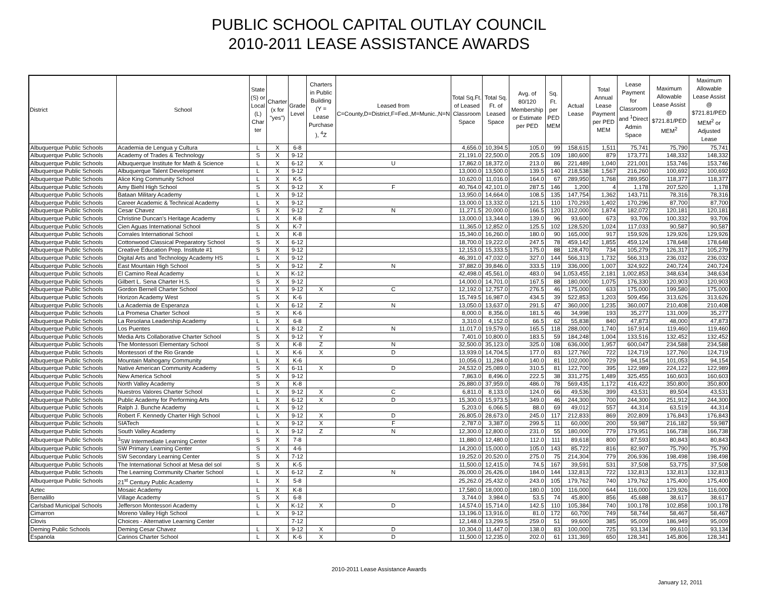PUBLIC SCHOOL CAPITAL OUTLAY COUNCIL
2010-2011 LEASE ASSISTANCE AWARDS
| District | School | State (S) or Local (L) Char ter | Charter (x for "yes") | Grade Level | Charters in Public Building (Y = Lease Purchase ), <sup>4</sup>Z | Leased from C=County,D=District,F=Fed.,M=Munic.,N=N | Total Sq.Ft. of Leased Classroom Space | Total Sq. Ft. of Leased Space | Avg. of 80/120 Membership or Estimate per PED | Sq. Ft. per PED MEM | Actual Lease | Total Annual Lease Payment per PED MEM | Lease Payment for Classroom and <sup>1</sup>Direct Admin Space | Maximum Allowable Lease Assist @ $721.81/PED MEM<sup>2</sup> | Maximum Allowable Lease Assist @ $721.81/PED MEM<sup>2</sup> or Adjusted Lease |
| --- | --- | --- | --- | --- | --- | --- | --- | --- | --- | --- | --- | --- | --- | --- | --- |
| Albuquerque Public Schools | Academia de Lengua y Cultura | L | X | 6-8 | | | 4,656.0 | 10,394.5 | 105.0 | 99 | 158,615 | 1,511 | 75,741 | 75,790 | 75,741 |
| Albuquerque Public Schools | Academy of Trades & Technology | S | X | 9-12 | | | 21,191.0 | 22,500.0 | 205.5 | 109 | 180,600 | 879 | 173,771 | 148,332 | 148,332 |
| Albuquerque Public Schools | Albuquerque Institute for Math & Science | L | X | 6-12 | X | U | 17,862.0 | 18,372.0 | 213.0 | 86 | 221,489 | 1,040 | 221,001 | 153,746 | 153,746 |
| Albuquerque Public Schools | Albuquerque Talent Development | L | X | 9-12 | | | 13,000.0 | 13,500.0 | 139.5 | 140 | 218,538 | 1,567 | 216,260 | 100,692 | 100,692 |
| Albuquerque Public Schools | Alice King Community School | L | X | K-5 | | | 10,620.0 | 11,016.0 | 164.0 | 67 | 289,950 | 1,768 | 289,950 | 118,377 | 118,377 |
| Albuquerque Public Schools | Amy Biehl High School | S | X | 9-12 | X | F | 40,764.0 | 42,101.0 | 287.5 | 146 | 1,200 | 4 | 1,178 | 207,520 | 1,178 |
| Albuquerque Public Schools | Bataan Military Academy | L | X | 9-12 | | | 13,950.0 | 14,664.0 | 108.5 | 135 | 147,754 | 1,362 | 143,711 | 78,316 | 78,316 |
| Albuquerque Public Schools | Career Academic & Technical Academy | L | X | 9-12 | | | 13,000.0 | 13,332.0 | 121.5 | 110 | 170,293 | 1,402 | 170,296 | 87,700 | 87,700 |
| Albuquerque Public Schools | Cesar Chavez | S | X | 9-12 | Z | N | 11,271.5 | 20,000.0 | 166.5 | 120 | 312,000 | 1,874 | 182,072 | 120,181 | 120,181 |
| Albuquerque Public Schools | Christine Duncan's Heritage Academy | L | X | K-8 | | | 13,000.0 | 13,344.0 | 139.0 | 96 | 93,600 | 673 | 93,706 | 100,332 | 93,706 |
| Albuquerque Public Schools | Cien Aguas International School | S | X | K-7 | | | 11,365.0 | 12,852.0 | 125.5 | 102 | 128,520 | 1,024 | 117,033 | 90,587 | 90,587 |
| Albuquerque Public Schools | Corrales International School | L | X | K-8 | | | 15,340.0 | 16,260.0 | 180.0 | 90 | 165,000 | 917 | 159,926 | 129,926 | 129,926 |
| Albuquerque Public Schools | Cottonwood Classical Preparatory School | S | X | 6-12 | | | 18,700.0 | 19,222.0 | 247.5 | 78 | 459,142 | 1,855 | 459,124 | 178,648 | 178,648 |
| Albuquerque Public Schools | Creative Education Prep. Institute #1 | S | X | 9-12 | | | 12,153.0 | 15,333.5 | 175.0 | 88 | 128,470 | 734 | 105,279 | 126,317 | 105,279 |
| Albuquerque Public Schools | Digital Arts and Technology Academy HS | L | X | 9-12 | | | 46,391.0 | 47,032.0 | 327.0 | 144 | 566,313 | 1,732 | 566,313 | 236,032 | 236,032 |
| Albuquerque Public Schools | East Mountain High School | S | X | 9-12 | Z | N | 37,882.0 | 39,846.0 | 333.5 | 119 | 336,000 | 1,007 | 324,922 | 240,724 | 240,724 |
| Albuquerque Public Schools | El Camino Real Academy | L | X | K-12 | | | 42,498.0 | 45,561.0 | 483.0 | 94 | 1,053,455 | 2,181 | 1,002,853 | 348,634 | 348,634 |
| Albuquerque Public Schools | Gilbert L. Sena Charter H.S. | S | X | 9-12 | | | 14,000.0 | 14,701.0 | 167.5 | 88 | 180,000 | 1,075 | 176,330 | 120,903 | 120,903 |
| Albuquerque Public Schools | Gordon Bernell Charter School | L | X | 9-12 | X | C | 12,192.0 | 12,757.0 | 276.5 | 46 | 175,000 | 633 | 175,000 | 199,580 | 175,000 |
| Albuquerque Public Schools | Horizon Academy West | S | X | K-6 | | | 15,749.5 | 16,987.0 | 434.5 | 39 | 522,853 | 1,203 | 509,456 | 313,626 | 313,626 |
| Albuquerque Public Schools | La Academia de Esperanza | L | X | 6-12 | Z | N | 13,050.0 | 13,637.0 | 291.5 | 47 | 360,000 | 1,235 | 360,007 | 210,408 | 210,408 |
| Albuquerque Public Schools | La Promesa Charter School | S | X | K-6 | | | 8,000.0 | 8,356.0 | 181.5 | 46 | 34,998 | 193 | 35,277 | 131,009 | 35,277 |
| Albuquerque Public Schools | La Resolana Leadership Academy | L | X | 6-8 | | | 3,310.0 | 4,152.0 | 66.5 | 62 | 55,838 | 840 | 47,873 | 48,000 | 47,873 |
| Albuquerque Public Schools | Los Puentes | L | X | 8-12 | Z | N | 11,017.0 | 19,579.0 | 165.5 | 118 | 288,000 | 1,740 | 167,914 | 119,460 | 119,460 |
| Albuquerque Public Schools | Media Arts Collaborative Charter School | S | X | 9-12 | Y | | 7,401.0 | 10,800.0 | 183.5 | 59 | 184,248 | 1,004 | 133,516 | 132,452 | 132,452 |
| Albuquerque Public Schools | The Montessori Elementary School | S | X | K-8 | Z | N | 32,500.0 | 35,123.0 | 325.0 | 108 | 636,000 | 1,957 | 600,047 | 234,588 | 234,588 |
| Albuquerque Public Schools | Montessori of the Rio Grande | L | X | K-6 | X | D | 13,939.0 | 14,704.5 | 177.0 | 83 | 127,760 | 722 | 124,719 | 127,760 | 124,719 |
| Albuquerque Public Schools | Mountain Mahogany Community | L | X | K-6 | | | 10,056.0 | 11,284.0 | 140.0 | 81 | 102,000 | 729 | 94,154 | 101,053 | 94,154 |
| Albuquerque Public Schools | Native American Community Academy | S | X | 6-11 | X | D | 24,532.0 | 25,089.0 | 310.5 | 81 | 122,700 | 395 | 122,989 | 224,122 | 122,989 |
| Albuquerque Public Schools | New America School | S | X | 9-12 | | | 7,863.0 | 8,496.0 | 222.5 | 38 | 331,275 | 1,489 | 325,455 | 160,603 | 160,603 |
| Albuquerque Public Schools | North Valley Academy | S | X | K-8 | | | 26,880.0 | 37,959.0 | 486.0 | 78 | 569,435 | 1,172 | 416,422 | 350,800 | 350,800 |
| Albuquerque Public Schools | Nuestros Valores Charter School | L | X | 9-12 | X | C | 6,811.0 | 8,133.0 | 124.0 | 66 | 49,536 | 399 | 43,531 | 89,504 | 43,531 |
| Albuquerque Public Schools | Public Academy for Performing Arts | L | X | 6-12 | X | D | 15,300.0 | 15,973.5 | 349.0 | 46 | 244,300 | 700 | 244,300 | 251,912 | 244,300 |
| Albuquerque Public Schools | Ralph J. Bunche Academy | L | X | 9-12 | | | 5,203.0 | 6,066.5 | 88.0 | 69 | 49,012 | 557 | 44,314 | 63,519 | 44,314 |
| Albuquerque Public Schools | Robert F. Kennedy Charter High School | L | X | 9-12 | X | D | 26,805.0 | 28,673.0 | 245.0 | 117 | 212,833 | 869 | 202,809 | 176,843 | 176,843 |
| Albuquerque Public Schools | SIATech | L | X | 9-12 | X | F | 2,787.0 | 3,387.0 | 299.5 | 11 | 60,000 | 200 | 59,987 | 216,182 | 59,987 |
| Albuquerque Public Schools | South Valley Academy | L | X | 9-12 | Z | N | 12,300.0 | 12,800.0 | 231.0 | 55 | 180,000 | 779 | 179,951 | 166,738 | 166,738 |
| Albuquerque Public Schools | <sup>3</sup> SW Intermediate Learning Center | S | X | 7-8 | | | 11,880.0 | 12,480.0 | 112.0 | 111 | 89,618 | 800 | 87,593 | 80,843 | 80,843 |
| Albuquerque Public Schools | SW Primary Learning Center | S | X | 4-6 | | | 14,200.0 | 15,000.0 | 105.0 | 143 | 85,722 | 816 | 82,907 | 75,790 | 75,790 |
| Albuquerque Public Schools | SW Secondary Learning Center | S | X | 7-12 | | | 19,252.0 | 20,520.0 | 275.0 | 75 | 214,304 | 779 | 206,936 | 198,498 | 198,498 |
| Albuquerque Public Schools | The International School at Mesa del sol | S | X | K-5 | | | 11,500.0 | 12,415.0 | 74.5 | 167 | 39,591 | 531 | 37,508 | 53,775 | 37,508 |
| Albuquerque Public Schools | The Learning Community Charter School | L | X | 6-12 | Z | N | 26,000.0 | 26,426.0 | 184.0 | 144 | 132,813 | 722 | 132,813 | 132,813 | 132,813 |
| Albuquerque Public Schools | 21<sup>st</sup> Century Public Academy | L | X | 5-8 | | | 25,262.0 | 25,432.0 | 243.0 | 105 | 179,762 | 740 | 179,762 | 175,400 | 175,400 |
| Aztec | Mosaic Academy | L | X | K-8 | | | 17,580.0 | 18,000.0 | 180.0 | 100 | 116,000 | 644 | 116,000 | 129,926 | 116,000 |
| Bernalillo | Village Academy | S | X | 6-8 | | | 3,744.0 | 3,984.0 | 53.5 | 74 | 45,800 | 856 | 45,688 | 38,617 | 38,617 |
| Carlsbad Municipal Schools | Jefferson Montessori Academy | L | X | K-12 | X | D | 14,574.0 | 15,714.0 | 142.5 | 110 | 105,384 | 740 | 100,178 | 102,858 | 100,178 |
| Cimarron | Moreno Valley High School | L | X | 9-12 | | | 13,196.0 | 13,916.0 | 81.0 | 172 | 60,700 | 749 | 58,744 | 58,467 | 58,467 |
| Clovis | Choices - Alternative Learning Center | | | 7-12 | | | 12,148.0 | 13,299.5 | 259.0 | 51 | 99,600 | 385 | 95,009 | 186,949 | 95,009 |
| Deming Public Schools | Deming Cesar Chavez | L | X | 9-12 | X | D | 10,304.0 | 11,447.0 | 138.0 | 83 | 100,000 | 725 | 93,134 | 99,610 | 93,134 |
| Espanola | Carinos Charter School | L | X | K-6 | X | D | 11,500.0 | 12,235.0 | 202.0 | 61 | 131,369 | 650 | 128,341 | 145,806 | 128,341 |
2010-2011 Lease Assistance Awards
January 12, 2011